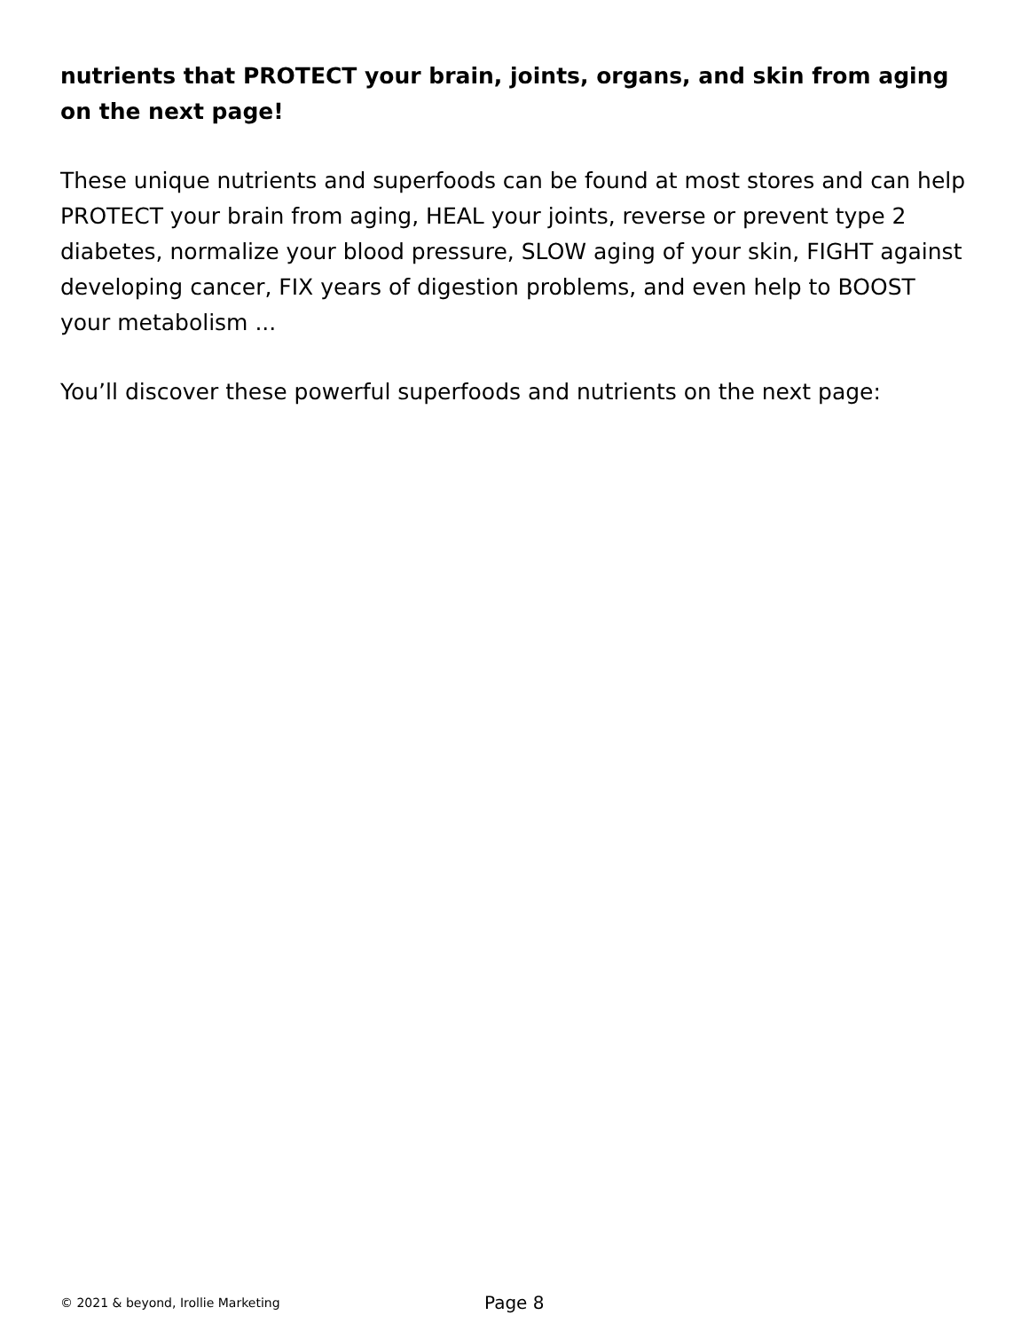nutrients that PROTECT your brain, joints, organs, and skin from aging on the next page!
These unique nutrients and superfoods can be found at most stores and can help PROTECT your brain from aging, HEAL your joints, reverse or prevent type 2 diabetes, normalize your blood pressure, SLOW aging of your skin, FIGHT against developing cancer, FIX years of digestion problems, and even help to BOOST your metabolism ...
You’ll discover these powerful superfoods and nutrients on the next page:
© 2021 & beyond, Irollie Marketing Page 8